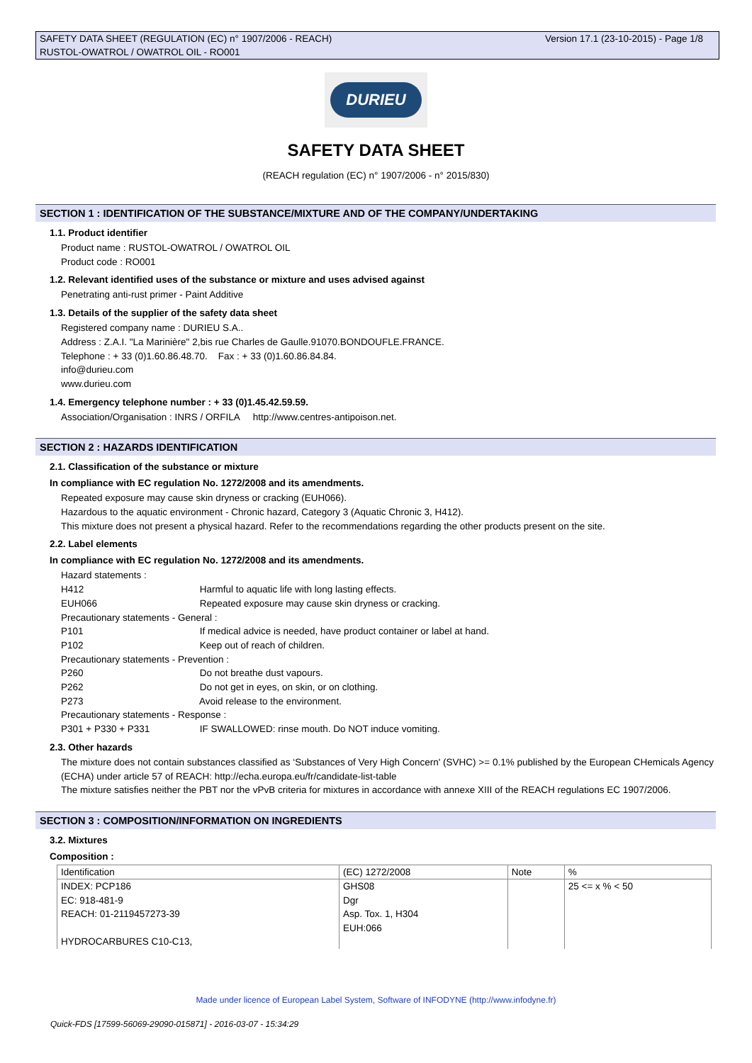Version 17.1 (23-10-2015) - Page 1/8 SAFETY DATA SHEET (REGULATION (EC) n° 1907/2006 - REACH)
RUSTOL-OWATROL / OWATROL OIL - RO001
DURIEU
SAFETY DATA SHEET
(REACH regulation (EC) n° 1907/2006 - n° 2015/830)
SECTION 1 : IDENTIFICATION OF THE SUBSTANCE/MIXTURE AND OF THE COMPANY/UNDERTAKING
1.1. Product identifier
Product name : RUSTOL-OWATROL / OWATROL OIL
Product code : RO001
1.2. Relevant identified uses of the substance or mixture and uses advised against
Penetrating anti-rust primer - Paint Additive
1.3. Details of the supplier of the safety data sheet
Registered company name : DURIEU S.A..
Address : Z.A.I. "La Marinière" 2,bis rue Charles de Gaulle.91070.BONDOUFLE.FRANCE.
Telephone : + 33 (0)1.60.86.48.70. Fax : + 33 (0)1.60.86.84.84.
info@durieu.com
www.durieu.com
1.4. Emergency telephone number : + 33 (0)1.45.42.59.59.
Association/Organisation : INRS / ORFILA http://www.centres-antipoison.net.
SECTION 2 : HAZARDS IDENTIFICATION
2.1. Classification of the substance or mixture
In compliance with EC regulation No. 1272/2008 and its amendments.
Repeated exposure may cause skin dryness or cracking (EUH066).
Hazardous to the aquatic environment - Chronic hazard, Category 3 (Aquatic Chronic 3, H412).
This mixture does not present a physical hazard. Refer to the recommendations regarding the other products present on the site.
2.2. Label elements
In compliance with EC regulation No. 1272/2008 and its amendments.
Hazard statements :
H412 Harmful to aquatic life with long lasting effects.
EUH066 Repeated exposure may cause skin dryness or cracking.
Precautionary statements - General :
P101 If medical advice is needed, have product container or label at hand.
P102 Keep out of reach of children.
Precautionary statements - Prevention :
P260 Do not breathe dust vapours.
P262 Do not get in eyes, on skin, or on clothing.
P273 Avoid release to the environment.
Precautionary statements - Response :
P301 + P330 + P331 IF SWALLOWED: rinse mouth. Do NOT induce vomiting.
2.3. Other hazards
The mixture does not contain substances classified as ‘Substances of Very High Concern' (SVHC) >= 0.1% published by the European CHemicals Agency (ECHA) under article 57 of REACH: http://echa.europa.eu/fr/candidate-list-table
The mixture satisfies neither the PBT nor the vPvB criteria for mixtures in accordance with annexe XIII of the REACH regulations EC 1907/2006.
SECTION 3 : COMPOSITION/INFORMATION ON INGREDIENTS
3.2. Mixtures
Composition :
| Identification | (EC) 1272/2008 | Note | % |
| INDEX: PCP186 EC: 918-481-9 REACH: 01-2119457273-39 HYDROCARBURES C10-C13, | GHS08 Dgr Asp. Tox. 1, H304 EUH:066 | | 25 <= x % < 50 |
Made under licence of European Label System, Software of INFODYNE (http://www.infodyne.fr)
Quick-FDS [17599-56069-29090-015871] - 2016-03-07 - 15:34:29